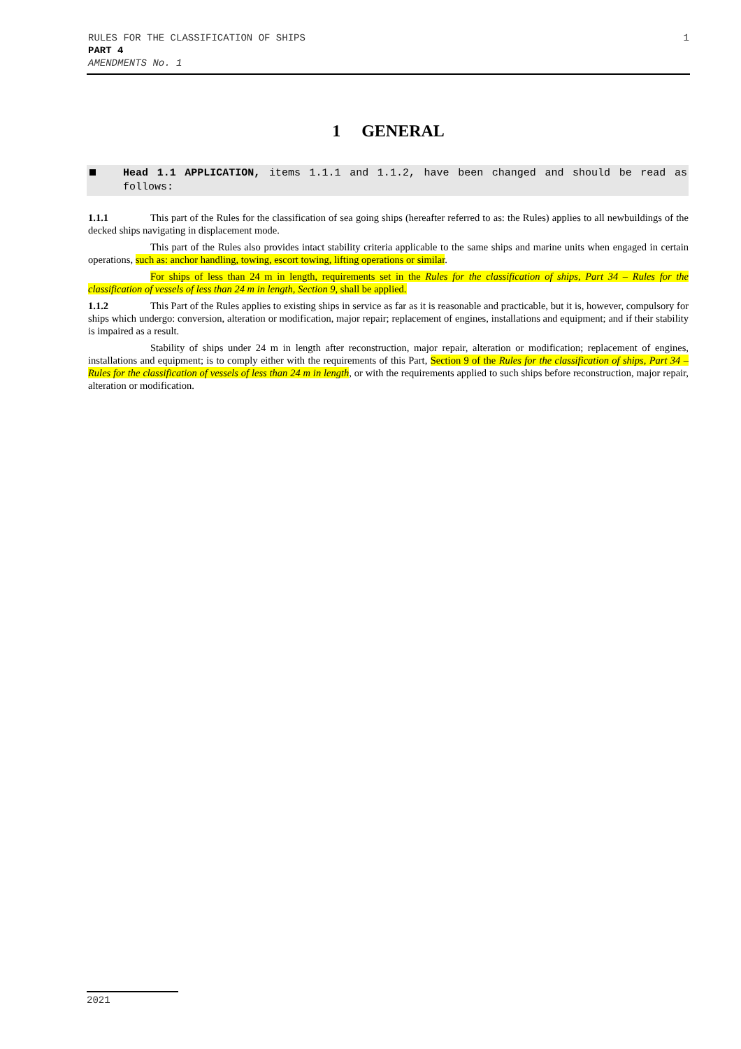1 RULES FOR THE CLASSIFICATION OF SHIPS
PART 4
AMENDMENTS No. 1
1 GENERAL
Head 1.1 APPLICATION, items 1.1.1 and 1.1.2, have been changed and should be read as follows:
1.1.1 This part of the Rules for the classification of sea going ships (hereafter referred to as: the Rules) applies to all newbuildings of the decked ships navigating in displacement mode.
This part of the Rules also provides intact stability criteria applicable to the same ships and marine units when engaged in certain operations, such as: anchor handling, towing, escort towing, lifting operations or similar.
For ships of less than 24 m in length, requirements set in the Rules for the classification of ships, Part 34 – Rules for the classification of vessels of less than 24 m in length, Section 9, shall be applied.
1.1.2 This Part of the Rules applies to existing ships in service as far as it is reasonable and practicable, but it is, however, compulsory for ships which undergo: conversion, alteration or modification, major repair; replacement of engines, installations and equipment; and if their stability is impaired as a result.
Stability of ships under 24 m in length after reconstruction, major repair, alteration or modification; replacement of engines, installations and equipment; is to comply either with the requirements of this Part, Section 9 of the Rules for the classification of ships, Part 34 – Rules for the classification of vessels of less than 24 m in length, or with the requirements applied to such ships before reconstruction, major repair, alteration or modification.
2021